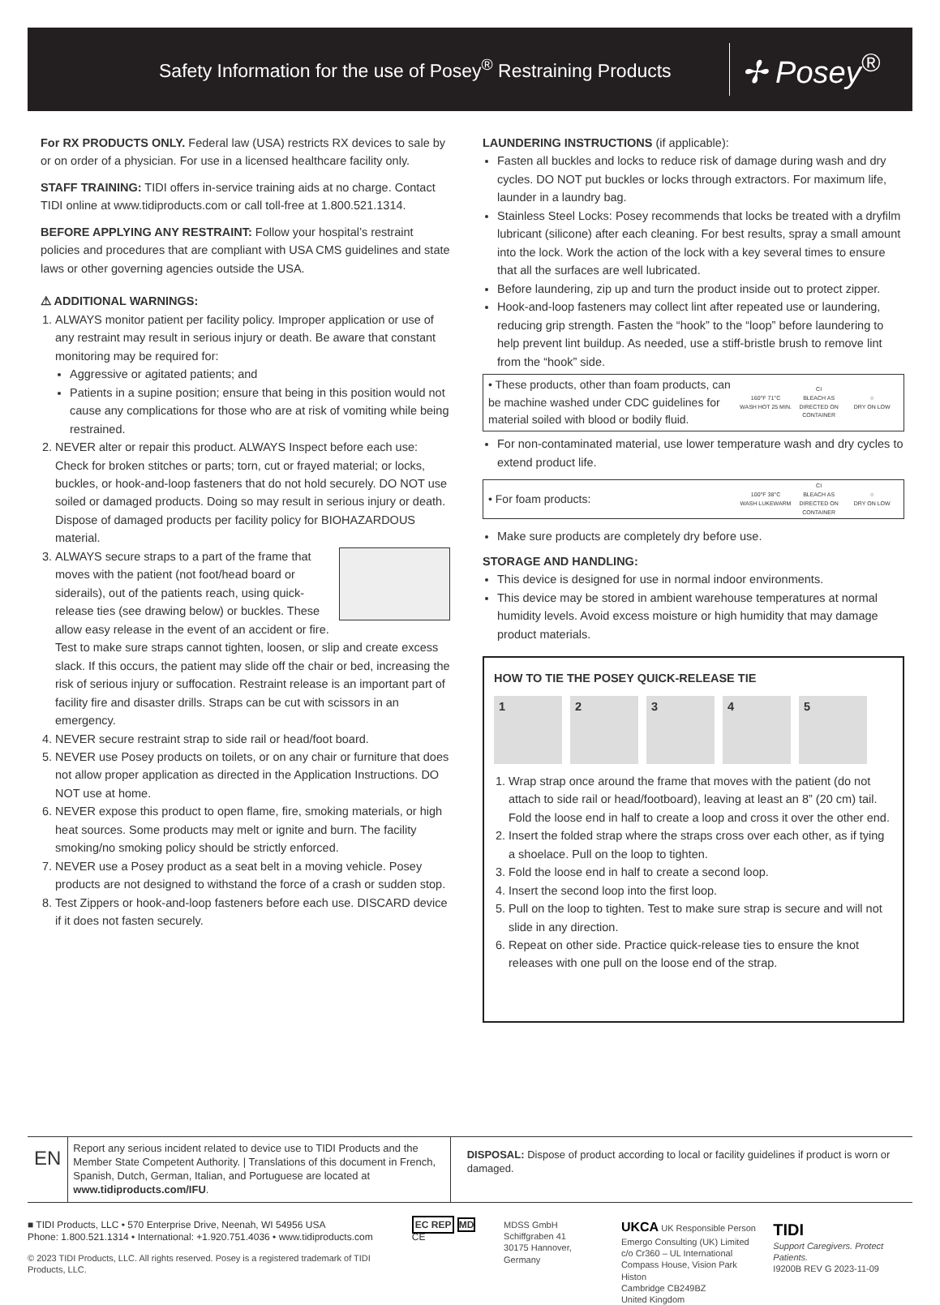Safety Information for the use of Posey<sup>®</sup> Restraining Products ✢ Posey<sup>®</sup>
For RX PRODUCTS ONLY. Federal law (USA) restricts RX devices to sale by or on order of a physician. For use in a licensed healthcare facility only.
STAFF TRAINING: TIDI offers in-service training aids at no charge. Contact TIDI online at www.tidiproducts.com or call toll-free at 1.800.521.1314.
BEFORE APPLYING ANY RESTRAINT: Follow your hospital’s restraint policies and procedures that are compliant with USA CMS guidelines and state laws or other governing agencies outside the USA.
⚠ ADDITIONAL WARNINGS:
1. ALWAYS monitor patient per facility policy. Improper application or use of any restraint may result in serious injury or death. Be aware that constant monitoring may be required for:
Aggressive or agitated patients; and
Patients in a supine position; ensure that being in this position would not cause any complications for those who are at risk of vomiting while being restrained.
2. NEVER alter or repair this product. ALWAYS Inspect before each use: Check for broken stitches or parts; torn, cut or frayed material; or locks, buckles, or hook-and-loop fasteners that do not hold securely. DO NOT use soiled or damaged products. Doing so may result in serious injury or death. Dispose of damaged products per facility policy for BIOHAZARDOUS material.
3. ALWAYS secure straps to a part of the frame that moves with the patient (not foot/head board or siderails), out of the patients reach, using quick-release ties (see drawing below) or buckles. These allow easy release in the event of an accident or fire. Test to make sure straps cannot tighten, loosen, or slip and create excess slack. If this occurs, the patient may slide off the chair or bed, increasing the risk of serious injury or suffocation. Restraint release is an important part of facility fire and disaster drills. Straps can be cut with scissors in an emergency.
4. NEVER secure restraint strap to side rail or head/foot board.
5. NEVER use Posey products on toilets, or on any chair or furniture that does not allow proper application as directed in the Application Instructions. DO NOT use at home.
6. NEVER expose this product to open flame, fire, smoking materials, or high heat sources. Some products may melt or ignite and burn. The facility smoking/no smoking policy should be strictly enforced.
7. NEVER use a Posey product as a seat belt in a moving vehicle. Posey products are not designed to withstand the force of a crash or sudden stop.
8. Test Zippers or hook-and-loop fasteners before each use. DISCARD device if it does not fasten securely.
LAUNDERING INSTRUCTIONS (if applicable):
Fasten all buckles and locks to reduce risk of damage during wash and dry cycles. DO NOT put buckles or locks through extractors. For maximum life, launder in a laundry bag.
Stainless Steel Locks: Posey recommends that locks be treated with a dryfilm lubricant (silicone) after each cleaning. For best results, spray a small amount into the lock. Work the action of the lock with a key several times to ensure that all the surfaces are well lubricated.
Before laundering, zip up and turn the product inside out to protect zipper.
Hook-and-loop fasteners may collect lint after repeated use or laundering, reducing grip strength. Fasten the “hook” to the “loop” before laundering to help prevent lint buildup. As needed, use a stiff-bristle brush to remove lint from the “hook” side.
• These products, other than foam products, can be machine washed under CDC guidelines for material soiled with blood or bodily fluid. 160°F 71°C
WASH HOT 25 MIN. CI
BLEACH AS DIRECTED ON CONTAINER ○
DRY ON LOW
For non-contaminated material, use lower temperature wash and dry cycles to extend product life.
• For foam products: 100°F 38°C
WASH LUKEWARM CI
BLEACH AS DIRECTED ON CONTAINER ○
DRY ON LOW
Make sure products are completely dry before use.
STORAGE AND HANDLING:
This device is designed for use in normal indoor environments.
This device may be stored in ambient warehouse temperatures at normal humidity levels. Avoid excess moisture or high humidity that may damage product materials.
HOW TO TIE THE POSEY QUICK-RELEASE TIE
1 2 3 4 5
1. Wrap strap once around the frame that moves with the patient (do not attach to side rail or head/footboard), leaving at least an 8” (20 cm) tail. Fold the loose end in half to create a loop and cross it over the other end.
2. Insert the folded strap where the straps cross over each other, as if tying a shoelace. Pull on the loop to tighten.
3. Fold the loose end in half to create a second loop.
4. Insert the second loop into the first loop.
5. Pull on the loop to tighten. Test to make sure strap is secure and will not slide in any direction.
6. Repeat on other side. Practice quick-release ties to ensure the knot releases with one pull on the loose end of the strap.
EN
Report any serious incident related to device use to TIDI Products and the Member State Competent Authority. | Translations of this document in French, Spanish, Dutch, German, Italian, and Portuguese are located at www.tidiproducts.com/IFU.
DISPOSAL: Dispose of product according to local or facility guidelines if product is worn or damaged.
■ TIDI Products, LLC • 570 Enterprise Drive, Neenah, WI 54956 USA
Phone: 1.800.521.1314 • International: +1.920.751.4036 • www.tidiproducts.com
© 2023 TIDI Products, LLC. All rights reserved. Posey is a registered trademark of TIDI Products, LLC.
EC REP MD CE MDSS GmbH
Schiffgraben 41
30175 Hannover, Germany
UKCA UK Responsible Person
Emergo Consulting (UK) Limited
c/o Cr360 – UL International
Compass House, Vision Park Histon
Cambridge CB249BZ
United Kingdom
TIDI
Support Caregivers. Protect Patients.
I9200B REV G 2023-11-09